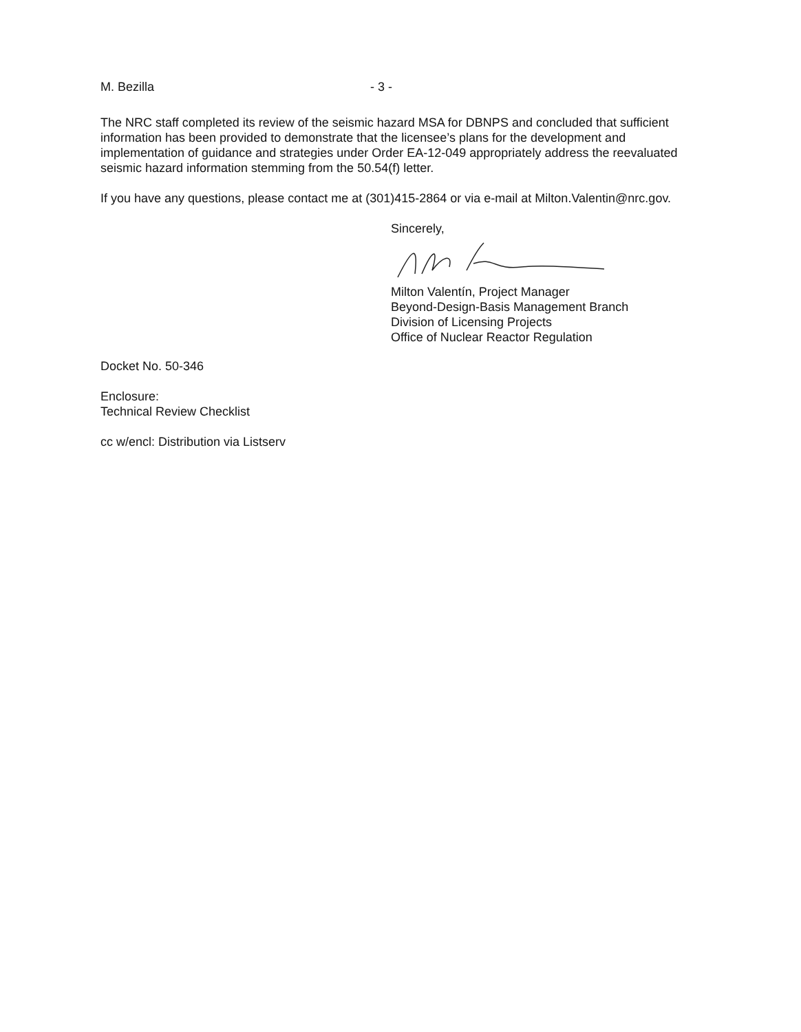M. Bezilla - 3 -
The NRC staff completed its review of the seismic hazard MSA for DBNPS and concluded that sufficient information has been provided to demonstrate that the licensee’s plans for the development and implementation of guidance and strategies under Order EA-12-049 appropriately address the reevaluated seismic hazard information stemming from the 50.54(f) letter.
If you have any questions, please contact me at (301)415-2864 or via e-mail at Milton.Valentin@nrc.gov.
Sincerely,
Milton Valentín, Project Manager
Beyond-Design-Basis Management Branch
Division of Licensing Projects
Office of Nuclear Reactor Regulation
Docket No. 50-346
Enclosure:
Technical Review Checklist
cc w/encl: Distribution via Listserv